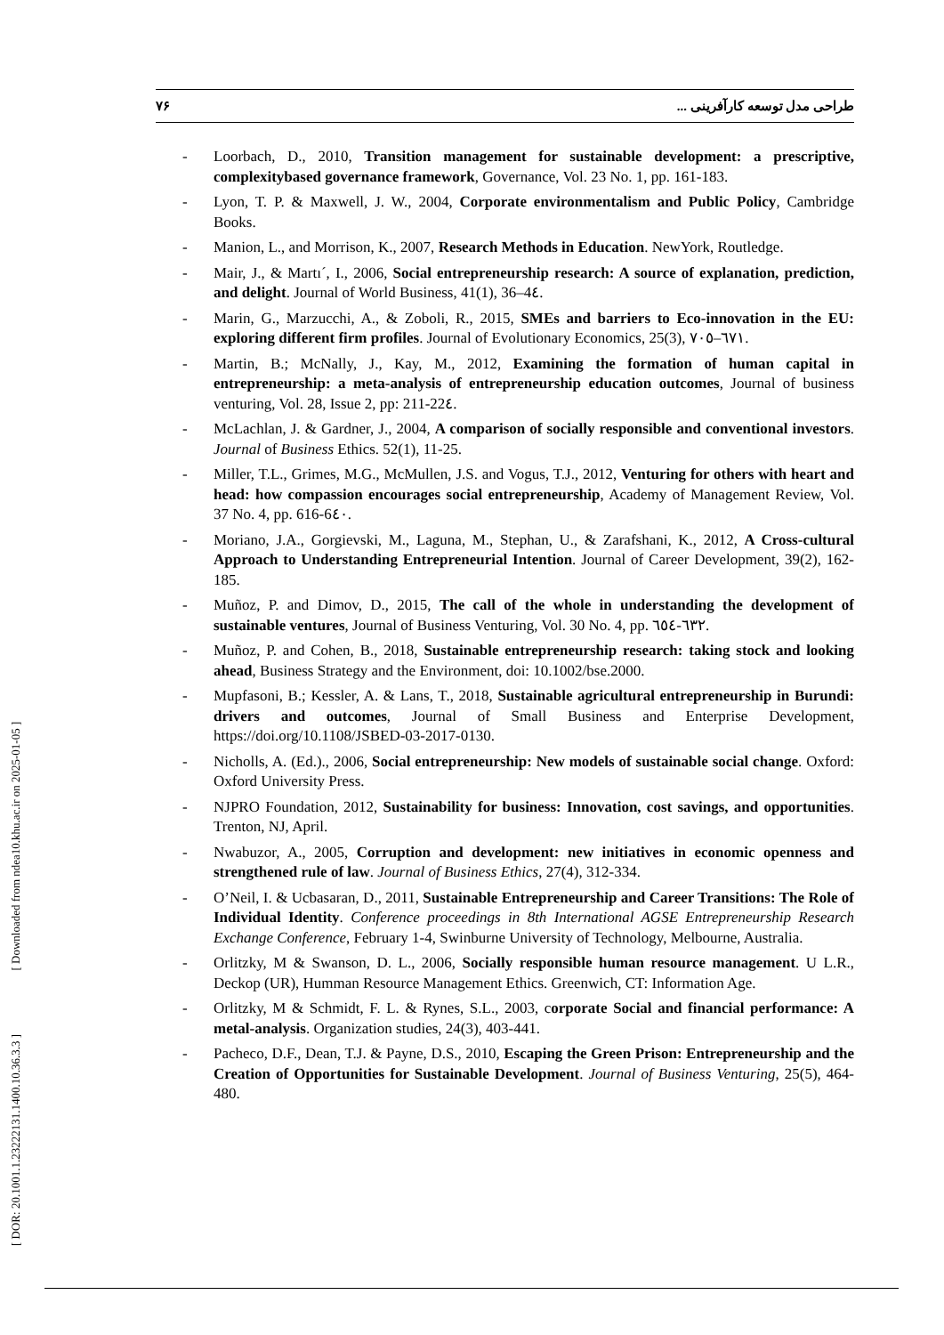۷۶ طراحی مدل توسعه کارآفرینی ...
[ DOR: 20.1001.1.23222131.1400.10.36.3.3 ] [ Downloaded from ndea10.khu.ac.ir on 2025-01-05 ]
- Loorbach, D., 2010, Transition management for sustainable development: a prescriptive, complexitybased governance framework, Governance, Vol. 23 No. 1, pp. 161-183.
- Lyon, T. P. & Maxwell, J. W., 2004, Corporate environmentalism and Public Policy, Cambridge Books.
- Manion, L., and Morrison, K., 2007, Research Methods in Education. NewYork, Routledge.
- Mair, J., & Martı´, I., 2006, Social entrepreneurship research: A source of explanation, prediction, and delight. Journal of World Business, 41(1), 36–4٤.
- Marin, G., Marzucchi, A., & Zoboli, R., 2015, SMEs and barriers to Eco-innovation in the EU: exploring different firm profiles. Journal of Evolutionary Economics, 25(3), ٦٧١–٧٠٥.
- Martin, B.; McNally, J., Kay, M., 2012, Examining the formation of human capital in entrepreneurship: a meta-analysis of entrepreneurship education outcomes, Journal of business venturing, Vol. 28, Issue 2, pp: 211-22٤.
- McLachlan, J. & Gardner, J., 2004, A comparison of socially responsible and conventional investors. Journal of Business Ethics. 52(1), 11-25.
- Miller, T.L., Grimes, M.G., McMullen, J.S. and Vogus, T.J., 2012, Venturing for others with heart and head: how compassion encourages social entrepreneurship, Academy of Management Review, Vol. 37 No. 4, pp. 616-6٤٠.
- Moriano, J.A., Gorgievski, M., Laguna, M., Stephan, U., & Zarafshani, K., 2012, A Cross-cultural Approach to Understanding Entrepreneurial Intention. Journal of Career Development, 39(2), 162-185.
- Muñoz, P. and Dimov, D., 2015, The call of the whole in understanding the development of sustainable ventures, Journal of Business Venturing, Vol. 30 No. 4, pp. ٦٣٢-٦٥٤.
- Muñoz, P. and Cohen, B., 2018, Sustainable entrepreneurship research: taking stock and looking ahead, Business Strategy and the Environment, doi: 10.1002/bse.2000.
- Mupfasoni, B.; Kessler, A. & Lans, T., 2018, Sustainable agricultural entrepreneurship in Burundi: drivers and outcomes, Journal of Small Business and Enterprise Development, https://doi.org/10.1108/JSBED-03-2017-0130.
- Nicholls, A. (Ed.)., 2006, Social entrepreneurship: New models of sustainable social change. Oxford: Oxford University Press.
- NJPRO Foundation, 2012, Sustainability for business: Innovation, cost savings, and opportunities. Trenton, NJ, April.
- Nwabuzor, A., 2005, Corruption and development: new initiatives in economic openness and strengthened rule of law. Journal of Business Ethics, 27(4), 312-334.
- O’Neil, I. & Ucbasaran, D., 2011, Sustainable Entrepreneurship and Career Transitions: The Role of Individual Identity. Conference proceedings in 8th International AGSE Entrepreneurship Research Exchange Conference, February 1-4, Swinburne University of Technology, Melbourne, Australia.
- Orlitzky, M & Swanson, D. L., 2006, Socially responsible human resource management. U L.R., Deckop (UR), Humman Resource Management Ethics. Greenwich, CT: Information Age.
- Orlitzky, M & Schmidt, F. L. & Rynes, S.L., 2003, corporate Social and financial performance: A metal-analysis. Organization studies, 24(3), 403-441.
- Pacheco, D.F., Dean, T.J. & Payne, D.S., 2010, Escaping the Green Prison: Entrepreneurship and the Creation of Opportunities for Sustainable Development. Journal of Business Venturing, 25(5), 464-480.